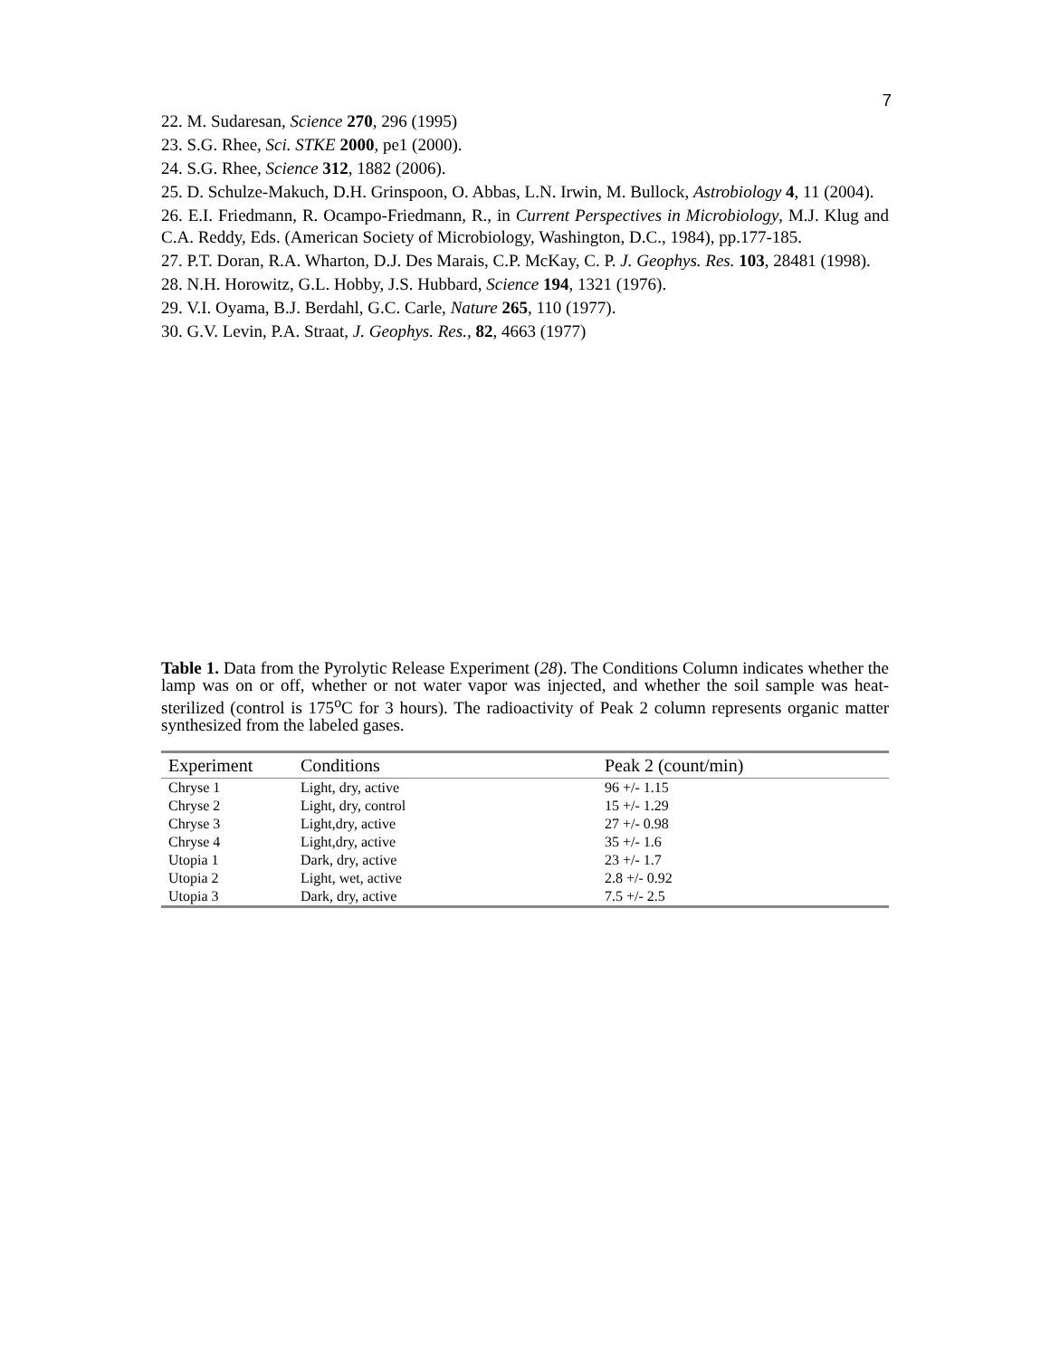7
22. M. Sudaresan, Science 270, 296 (1995)
23. S.G. Rhee, Sci. STKE 2000, pe1 (2000).
24. S.G. Rhee, Science 312, 1882 (2006).
25. D. Schulze-Makuch, D.H. Grinspoon, O. Abbas, L.N. Irwin, M. Bullock, Astrobiology 4, 11 (2004).
26. E.I. Friedmann, R. Ocampo-Friedmann, R., in Current Perspectives in Microbiology, M.J. Klug and C.A. Reddy, Eds. (American Society of Microbiology, Washington, D.C., 1984), pp.177-185.
27. P.T. Doran, R.A. Wharton, D.J. Des Marais, C.P. McKay, C. P. J. Geophys. Res. 103, 28481 (1998).
28. N.H. Horowitz, G.L. Hobby, J.S. Hubbard, Science 194, 1321 (1976).
29. V.I. Oyama, B.J. Berdahl, G.C. Carle, Nature 265, 110 (1977).
30. G.V. Levin, P.A. Straat, J. Geophys. Res., 82, 4663 (1977)
Table 1. Data from the Pyrolytic Release Experiment (28). The Conditions Column indicates whether the lamp was on or off, whether or not water vapor was injected, and whether the soil sample was heat-sterilized (control is 175<sup>o</sup>C for 3 hours). The radioactivity of Peak 2 column represents organic matter synthesized from the labeled gases.
| Experiment | Conditions | Peak 2 (count/min) |
| --- | --- | --- |
| Chryse 1 | Light, dry, active | 96 +/- 1.15 |
| Chryse 2 | Light, dry, control | 15 +/- 1.29 |
| Chryse 3 | Light,dry, active | 27 +/- 0.98 |
| Chryse 4 | Light,dry, active | 35 +/- 1.6 |
| Utopia 1 | Dark, dry, active | 23 +/- 1.7 |
| Utopia 2 | Light, wet, active | 2.8 +/- 0.92 |
| Utopia 3 | Dark, dry, active | 7.5 +/- 2.5 |